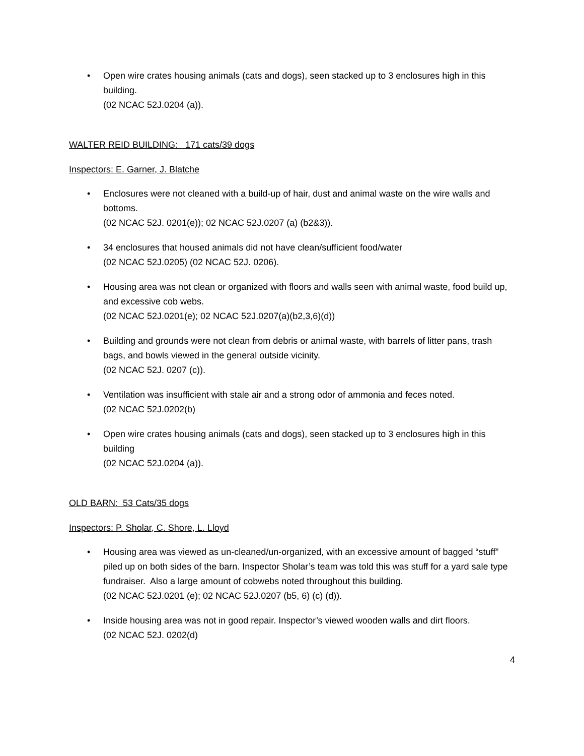• Open wire crates housing animals (cats and dogs), seen stacked up to 3 enclosures high in this building.
(02 NCAC 52J.0204 (a)).
WALTER REID BUILDING: 171 cats/39 dogs
Inspectors: E. Garner, J. Blatche
• Enclosures were not cleaned with a build-up of hair, dust and animal waste on the wire walls and bottoms.
(02 NCAC 52J. 0201(e)); 02 NCAC 52J.0207 (a) (b2&3)).
• 34 enclosures that housed animals did not have clean/sufficient food/water
(02 NCAC 52J.0205) (02 NCAC 52J. 0206).
• Housing area was not clean or organized with floors and walls seen with animal waste, food build up, and excessive cob webs.
(02 NCAC 52J.0201(e); 02 NCAC 52J.0207(a)(b2,3,6)(d))
• Building and grounds were not clean from debris or animal waste, with barrels of litter pans, trash bags, and bowls viewed in the general outside vicinity.
(02 NCAC 52J. 0207 (c)).
• Ventilation was insufficient with stale air and a strong odor of ammonia and feces noted.
(02 NCAC 52J.0202(b)
• Open wire crates housing animals (cats and dogs), seen stacked up to 3 enclosures high in this building
(02 NCAC 52J.0204 (a)).
OLD BARN: 53 Cats/35 dogs
Inspectors: P. Sholar, C. Shore, L. Lloyd
• Housing area was viewed as un-cleaned/un-organized, with an excessive amount of bagged “stuff” piled up on both sides of the barn. Inspector Sholar’s team was told this was stuff for a yard sale type fundraiser. Also a large amount of cobwebs noted throughout this building.
(02 NCAC 52J.0201 (e); 02 NCAC 52J.0207 (b5, 6) (c) (d)).
• Inside housing area was not in good repair. Inspector’s viewed wooden walls and dirt floors.
(02 NCAC 52J. 0202(d)
4